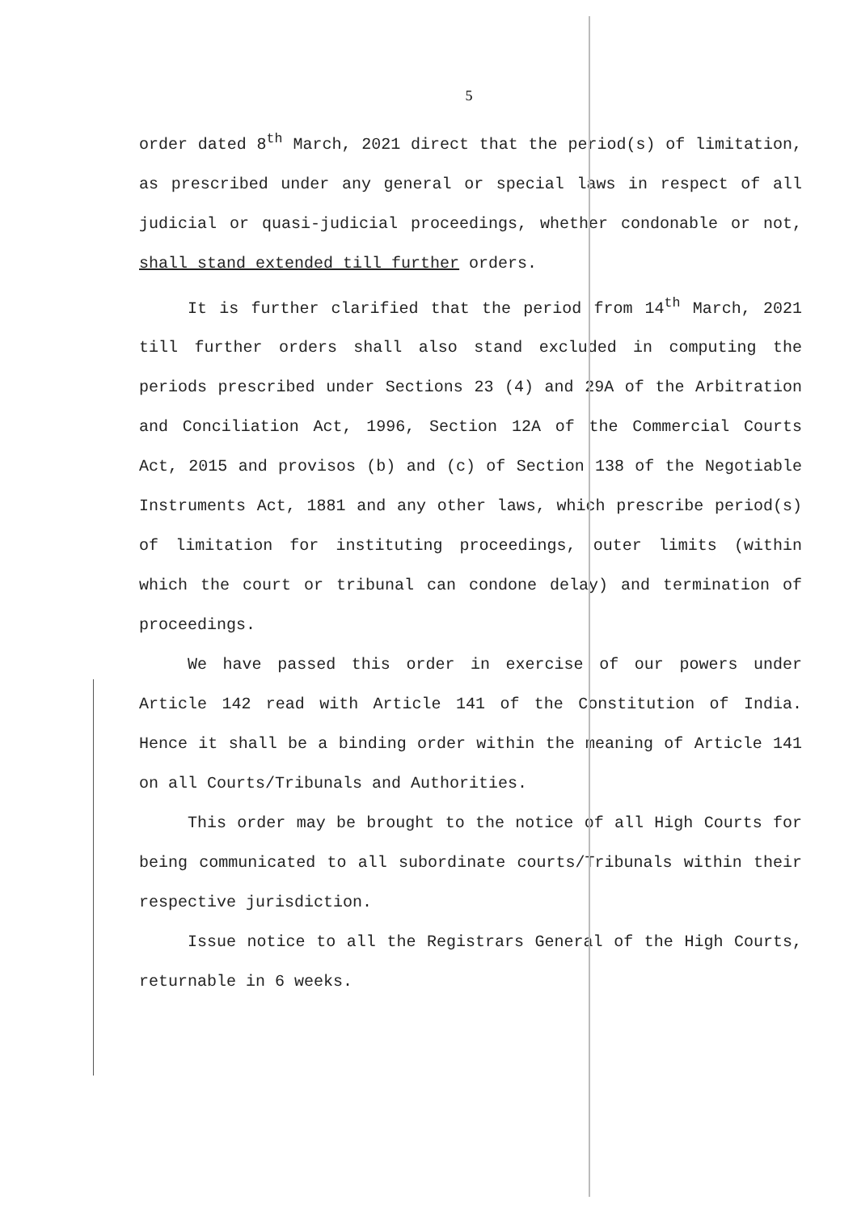5
order dated 8<sup>th</sup> March, 2021 direct that the period(s) of limitation, as prescribed under any general or special laws in respect of all judicial or quasi-judicial proceedings, whether condonable or not, shall stand extended till further orders.
It is further clarified that the period from 14<sup>th</sup> March, 2021 till further orders shall also stand excluded in computing the periods prescribed under Sections 23 (4) and 29A of the Arbitration and Conciliation Act, 1996, Section 12A of the Commercial Courts Act, 2015 and provisos (b) and (c) of Section 138 of the Negotiable Instruments Act, 1881 and any other laws, which prescribe period(s) of limitation for instituting proceedings, outer limits (within which the court or tribunal can condone delay) and termination of proceedings.
We have passed this order in exercise of our powers under Article 142 read with Article 141 of the Constitution of India. Hence it shall be a binding order within the meaning of Article 141 on all Courts/Tribunals and Authorities.
This order may be brought to the notice of all High Courts for being communicated to all subordinate courts/Tribunals within their respective jurisdiction.
Issue notice to all the Registrars General of the High Courts, returnable in 6 weeks.